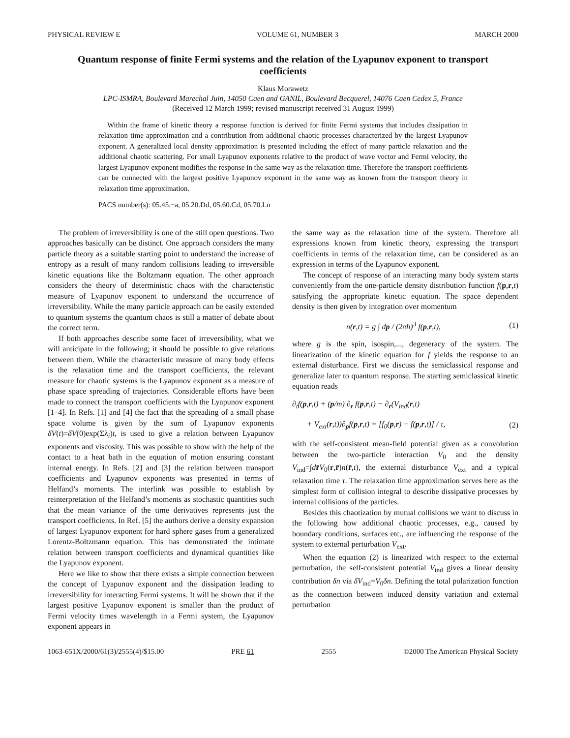PHYSICAL REVIEW E VOLUME 61, NUMBER 3 MARCH 2000
Quantum response of finite Fermi systems and the relation of the Lyapunov exponent to transport coefficients
Klaus Morawetz
LPC-ISMRA, Boulevard Marechal Juin, 14050 Caen and GANIL, Boulevard Becquerel, 14076 Caen Cedex 5, France
(Received 12 March 1999; revised manuscript received 31 August 1999)
Within the frame of kinetic theory a response function is derived for finite Fermi systems that includes dissipation in relaxation time approximation and a contribution from additional chaotic processes characterized by the largest Lyapunov exponent. A generalized local density approximation is presented including the effect of many particle relaxation and the additional chaotic scattering. For small Lyapunov exponents relative to the product of wave vector and Fermi velocity, the largest Lyapunov exponent modifies the response in the same way as the relaxation time. Therefore the transport coefficients can be connected with the largest positive Lyapunov exponent in the same way as known from the transport theory in relaxation time approximation.
PACS number(s): 05.45.−a, 05.20.Dd, 05.60.Cd, 05.70.Ln
The problem of irreversibility is one of the still open questions. Two approaches basically can be distinct. One approach considers the many particle theory as a suitable starting point to understand the increase of entropy as a result of many random collisions leading to irreversible kinetic equations like the Boltzmann equation. The other approach considers the theory of deterministic chaos with the characteristic measure of Lyapunov exponent to understand the occurrence of irreversibility. While the many particle approach can be easily extended to quantum systems the quantum chaos is still a matter of debate about the correct term.
If both approaches describe some facet of irreversibility, what we will anticipate in the following; it should be possible to give relations between them. While the characteristic measure of many body effects is the relaxation time and the transport coefficients, the relevant measure for chaotic systems is the Lyapunov exponent as a measure of phase space spreading of trajectories. Considerable efforts have been made to connect the transport coefficients with the Lyapunov exponent [1–4]. In Refs. [1] and [4] the fact that the spreading of a small phase space volume is given by the sum of Lyapunov exponents δV(t)=δV(0)exp(Σλ<sub>i</sub>)t, is used to give a relation between Lyapunov exponents and viscosity. This was possible to show with the help of the contact to a heat bath in the equation of motion ensuring constant internal energy. In Refs. [2] and [3] the relation between transport coefficients and Lyapunov exponents was presented in terms of Helfand’s moments. The interlink was possible to establish by reinterpretation of the Helfand’s moments as stochastic quantities such that the mean variance of the time derivatives represents just the transport coefficients. In Ref. [5] the authors derive a density expansion of largest Lyapunov exponent for hard sphere gases from a generalized Lorentz-Boltzmann equation. This has demonstrated the intimate relation between transport coefficients and dynamical quantities like the Lyapunov exponent.
Here we like to show that there exists a simple connection between the concept of Lyapunov exponent and the dissipation leading to irreversibility for interacting Fermi systems. It will be shown that if the largest positive Lyapunov exponent is smaller than the product of Fermi velocity times wavelength in a Fermi system, the Lyapunov exponent appears in
the same way as the relaxation time of the system. Therefore all expressions known from kinetic theory, expressing the transport coefficients in terms of the relaxation time, can be considered as an expression in terms of the Lyapunov exponent.
The concept of response of an interacting many body system starts conveniently from the one-particle density distribution function f(p,r,t) satisfying the appropriate kinetic equation. The space dependent density is then given by integration over momentum
n(r,t) = g ∫ dp / (2πħ)<sup>3</sup> f(p,r,t), (1)
where g is the spin, isospin,..., degeneracy of the system. The linearization of the kinetic equation for f yields the response to an external disturbance. First we discuss the semiclassical response and generalize later to quantum response. The starting semiclassical kinetic equation reads
∂<sub>t</sub>f(p,r,t) + (p/m) ∂<sub>r</sub> f(p,r,t) − ∂<sub>r</sub>(V<sub>ind</sub>(r,t)
+ V<sub>ext</sub>(r,t))∂<sub>p</sub>f(p,r,t) = [f<sub>0</sub>(p,r) − f(p,r,t)] / τ, (2)
with the self-consistent mean-field potential given as a convolution between the two-particle interaction V<sub>0</sub> and the density V<sub>ind</sub>=∫dr̄V<sub>0</sub>(r,r̄)n(r̄,t), the external disturbance V<sub>ext</sub> and a typical relaxation time τ. The relaxation time approximation serves here as the simplest form of collision integral to describe dissipative processes by internal collisions of the particles.
Besides this chaotization by mutual collisions we want to discuss in the following how additional chaotic processes, e.g., caused by boundary conditions, surfaces etc., are influencing the response of the system to external perturbation V<sub>ext</sub>.
When the equation (2) is linearized with respect to the external perturbation, the self-consistent potential V<sub>ind</sub> gives a linear density contribution δn via δV<sub>ind</sub>=V<sub>0</sub>δn. Defining the total polarization function as the connection between induced density variation and external perturbation
1063-651X/2000/61(3)/2555(4)/$15.00 PRE 61 2555 ©2000 The American Physical Society